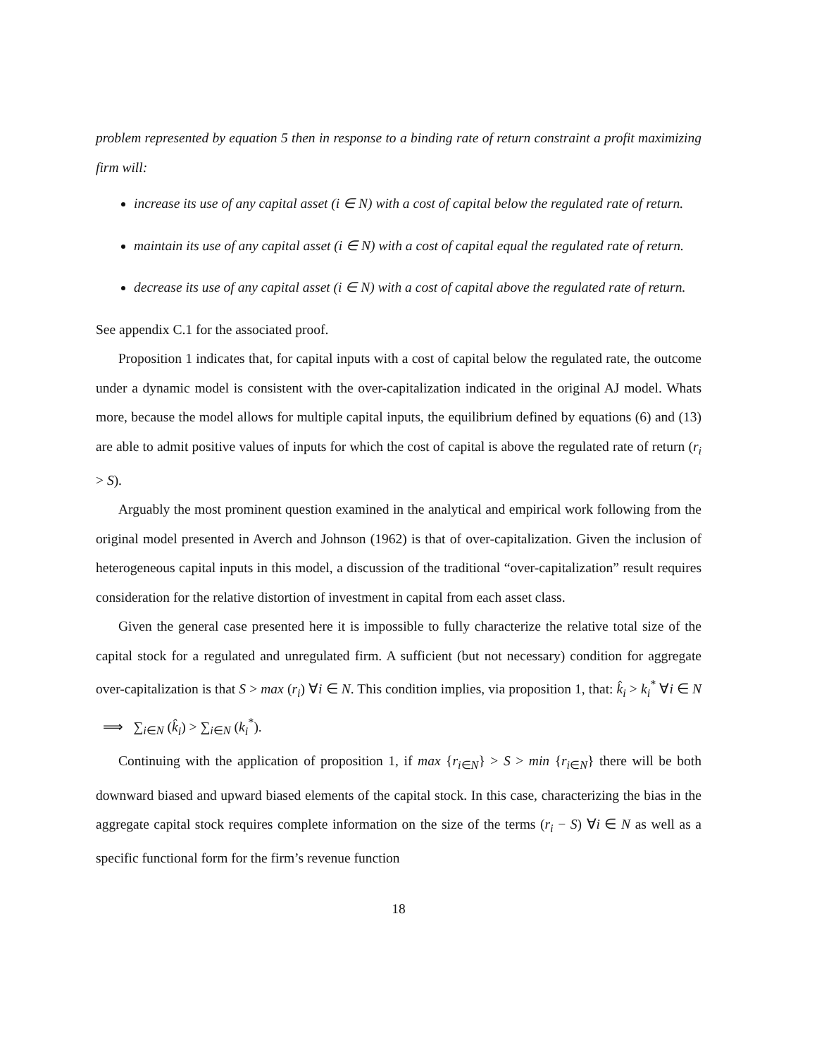problem represented by equation 5 then in response to a binding rate of return constraint a profit maximizing firm will:
increase its use of any capital asset (i ∈ N) with a cost of capital below the regulated rate of return.
maintain its use of any capital asset (i ∈ N) with a cost of capital equal the regulated rate of return.
decrease its use of any capital asset (i ∈ N) with a cost of capital above the regulated rate of return.
See appendix C.1 for the associated proof.
Proposition 1 indicates that, for capital inputs with a cost of capital below the regulated rate, the outcome under a dynamic model is consistent with the over-capitalization indicated in the original AJ model. Whats more, because the model allows for multiple capital inputs, the equilibrium defined by equations (6) and (13) are able to admit positive values of inputs for which the cost of capital is above the regulated rate of return (r<sub>i</sub> > S).
Arguably the most prominent question examined in the analytical and empirical work following from the original model presented in Averch and Johnson (1962) is that of over-capitalization. Given the inclusion of heterogeneous capital inputs in this model, a discussion of the traditional “over-capitalization” result requires consideration for the relative distortion of investment in capital from each asset class.
Given the general case presented here it is impossible to fully characterize the relative total size of the capital stock for a regulated and unregulated firm. A sufficient (but not necessary) condition for aggregate over-capitalization is that S > max (r<sub>i</sub>) ∀i ∈ N. This condition implies, via proposition 1, that: k̂<sub>i</sub> > k<sub>i</sub><sup>*</sup> ∀i ∈ N ⟹ ∑<sub>i∈N</sub> (k̂<sub>i</sub>) > ∑<sub>i∈N</sub> (k<sub>i</sub><sup>*</sup>).
Continuing with the application of proposition 1, if max {r<sub>i∈N</sub>} > S > min {r<sub>i∈N</sub>} there will be both downward biased and upward biased elements of the capital stock. In this case, characterizing the bias in the aggregate capital stock requires complete information on the size of the terms (r<sub>i</sub> − S) ∀i ∈ N as well as a specific functional form for the firm’s revenue function
18